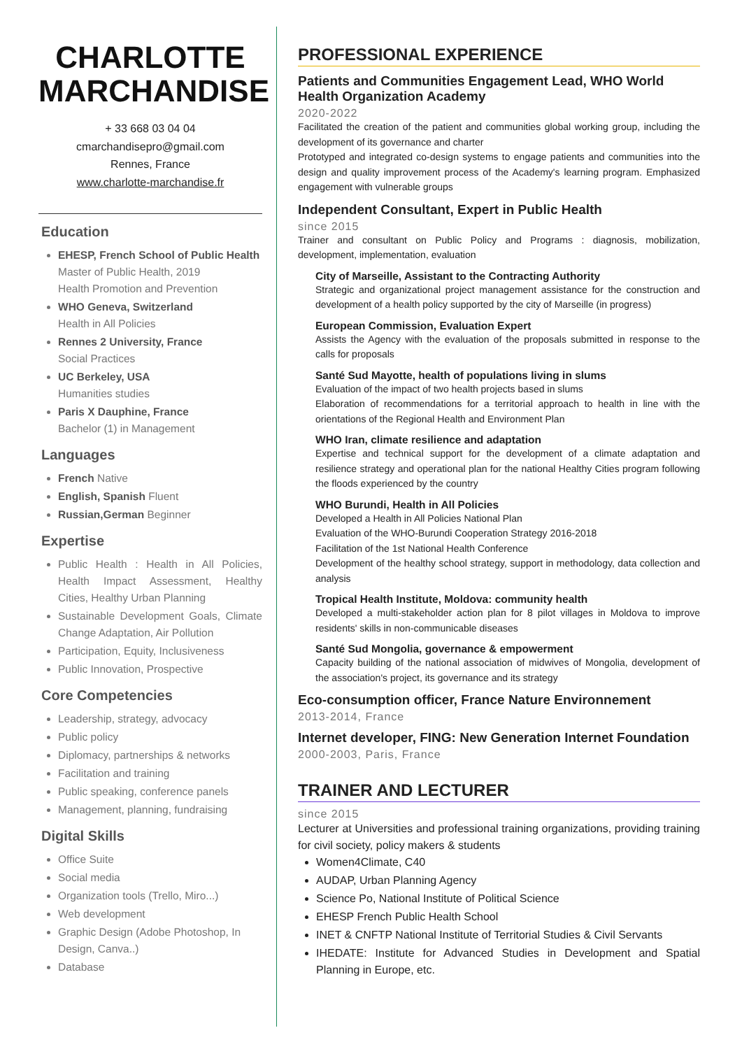CHARLOTTE MARCHANDISE
+ 33 668 03 04 04
cmarchandisepro@gmail.com
Rennes, France
www.charlotte-marchandise.fr
Education
EHESP, French School of Public Health
Master of Public Health, 2019
Health Promotion and Prevention
WHO Geneva, Switzerland
Health in All Policies
Rennes 2 University, France
Social Practices
UC Berkeley, USA
Humanities studies
Paris X Dauphine, France
Bachelor (1) in Management
Languages
French Native
English, Spanish Fluent
Russian,German Beginner
Expertise
Public Health : Health in All Policies, Health Impact Assessment, Healthy Cities, Healthy Urban Planning
Sustainable Development Goals, Climate Change Adaptation, Air Pollution
Participation, Equity, Inclusiveness
Public Innovation, Prospective
Core Competencies
Leadership, strategy, advocacy
Public policy
Diplomacy, partnerships & networks
Facilitation and training
Public speaking, conference panels
Management, planning, fundraising
Digital Skills
Office Suite
Social media
Organization tools (Trello, Miro...)
Web development
Graphic Design (Adobe Photoshop, In Design, Canva..)
Database
PROFESSIONAL EXPERIENCE
Patients and Communities Engagement Lead, WHO World Health Organization Academy
2020-2022
Facilitated the creation of the patient and communities global working group, including the development of its governance and charter
Prototyped and integrated co-design systems to engage patients and communities into the design and quality improvement process of the Academy's learning program. Emphasized engagement with vulnerable groups
Independent Consultant, Expert in Public Health
since 2015
Trainer and consultant on Public Policy and Programs : diagnosis, mobilization, development, implementation, evaluation
City of Marseille, Assistant to the Contracting Authority
Strategic and organizational project management assistance for the construction and development of a health policy supported by the city of Marseille (in progress)
European Commission, Evaluation Expert
Assists the Agency with the evaluation of the proposals submitted in response to the calls for proposals
Santé Sud Mayotte, health of populations living in slums
Evaluation of the impact of two health projects based in slums
Elaboration of recommendations for a territorial approach to health in line with the orientations of the Regional Health and Environment Plan
WHO Iran, climate resilience and adaptation
Expertise and technical support for the development of a climate adaptation and resilience strategy and operational plan for the national Healthy Cities program following the floods experienced by the country
WHO Burundi, Health in All Policies
Developed a Health in All Policies National Plan
Evaluation of the WHO-Burundi Cooperation Strategy 2016-2018
Facilitation of the 1st National Health Conference
Development of the healthy school strategy, support in methodology, data collection and analysis
Tropical Health Institute, Moldova: community health
Developed a multi-stakeholder action plan for 8 pilot villages in Moldova to improve residents' skills in non-communicable diseases
Santé Sud Mongolia, governance & empowerment
Capacity building of the national association of midwives of Mongolia, development of the association's project, its governance and its strategy
Eco-consumption officer, France Nature Environnement
2013-2014, France
Internet developer, FING: New Generation Internet Foundation
2000-2003, Paris, France
TRAINER AND LECTURER
since 2015
Lecturer at Universities and professional training organizations, providing training for civil society, policy makers & students
Women4Climate, C40
AUDAP, Urban Planning Agency
Science Po, National Institute of Political Science
EHESP French Public Health School
INET & CNFTP National Institute of Territorial Studies & Civil Servants
IHEDATE: Institute for Advanced Studies in Development and Spatial Planning in Europe, etc.